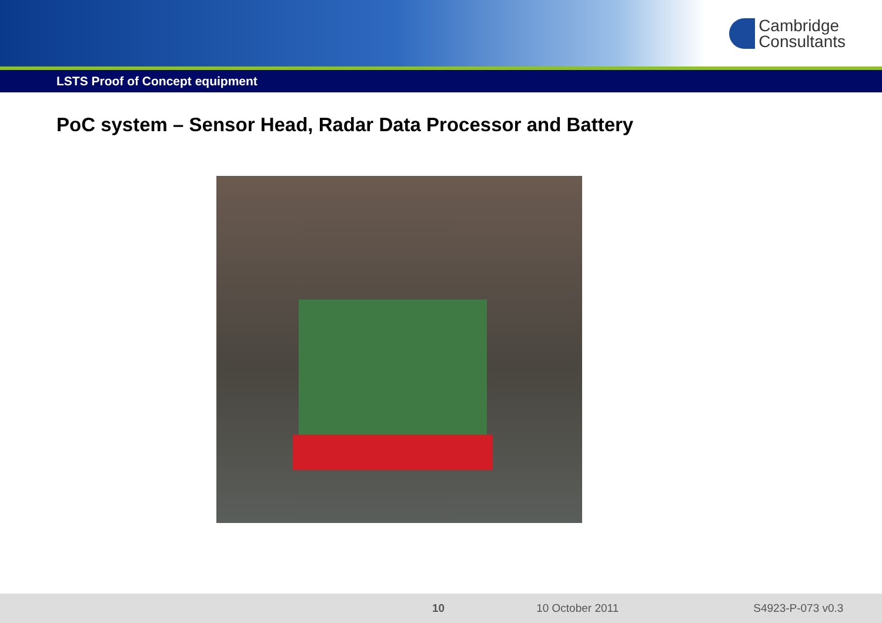Cambridge
Consultants
LSTS Proof of Concept equipment
PoC system – Sensor Head, Radar Data Processor and Battery
10 10 October 2011 S4923-P-073 v0.3